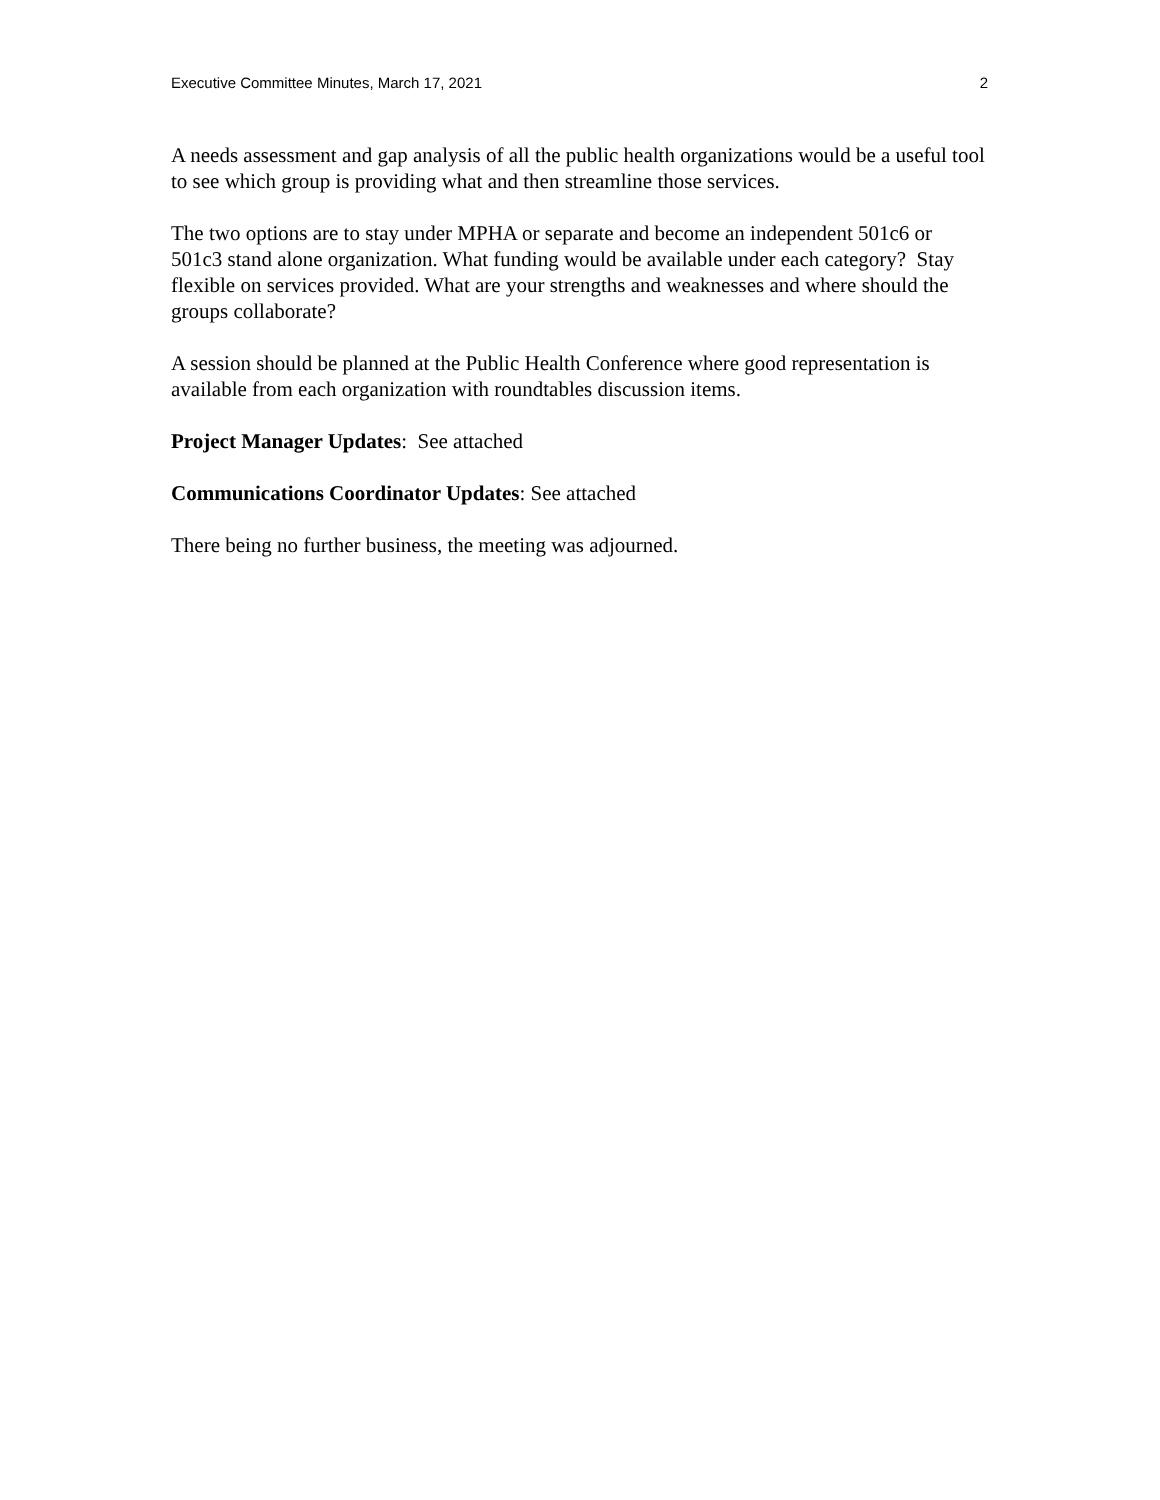Executive Committee Minutes, March 17, 2021 2
A needs assessment and gap analysis of all the public health organizations would be a useful tool to see which group is providing what and then streamline those services.
The two options are to stay under MPHA or separate and become an independent 501c6 or 501c3 stand alone organization. What funding would be available under each category? Stay flexible on services provided. What are your strengths and weaknesses and where should the groups collaborate?
A session should be planned at the Public Health Conference where good representation is available from each organization with roundtables discussion items.
Project Manager Updates: See attached
Communications Coordinator Updates: See attached
There being no further business, the meeting was adjourned.